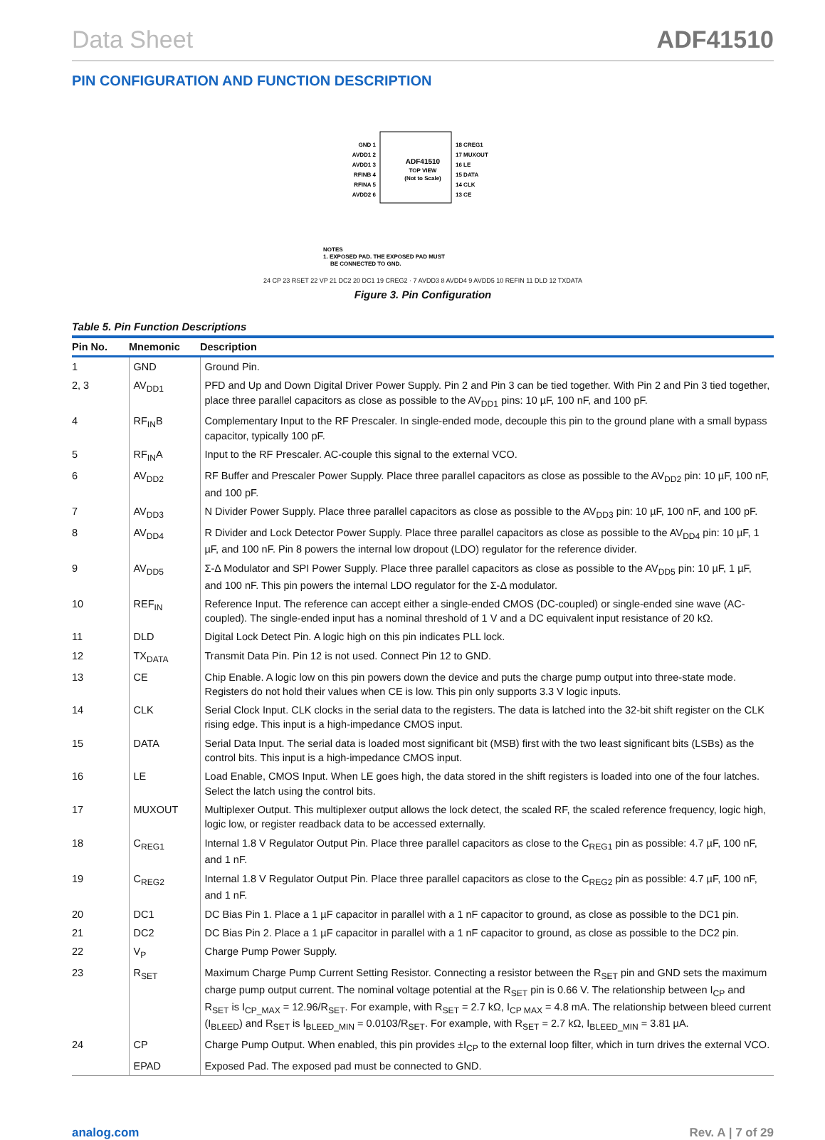Data Sheet ADF41510
PIN CONFIGURATION AND FUNCTION DESCRIPTION
ADF41510
TOP VIEW
(Not to Scale)
GND 1
AVDD1 2
AVDD1 3
RFINB 4
RFINA 5
AVDD2 6
18 CREG1
17 MUXOUT
16 LE
15 DATA
14 CLK
13 CE
NOTES
1. EXPOSED PAD. THE EXPOSED PAD MUST
BE CONNECTED TO GND.
24 CP 23 RSET 22 VP 21 DC2 20 DC1 19 CREG2 · 7 AVDD3 8 AVDD4 9 AVDD5 10 REFIN 11 DLD 12 TXDATA
Figure 3. Pin Configuration
Table 5. Pin Function Descriptions
| Pin No. | Mnemonic | Description |
| --- | --- | --- |
| 1 | GND | Ground Pin. |
| 2, 3 | AV<sub>DD1</sub> | PFD and Up and Down Digital Driver Power Supply. Pin 2 and Pin 3 can be tied together. With Pin 2 and Pin 3 tied together, place three parallel capacitors as close as possible to the AV<sub>DD1</sub> pins: 10 µF, 100 nF, and 100 pF. |
| 4 | RF<sub>IN</sub>B | Complementary Input to the RF Prescaler. In single-ended mode, decouple this pin to the ground plane with a small bypass capacitor, typically 100 pF. |
| 5 | RF<sub>IN</sub>A | Input to the RF Prescaler. AC-couple this signal to the external VCO. |
| 6 | AV<sub>DD2</sub> | RF Buffer and Prescaler Power Supply. Place three parallel capacitors as close as possible to the AV<sub>DD2</sub> pin: 10 µF, 100 nF, and 100 pF. |
| 7 | AV<sub>DD3</sub> | N Divider Power Supply. Place three parallel capacitors as close as possible to the AV<sub>DD3</sub> pin: 10 µF, 100 nF, and 100 pF. |
| 8 | AV<sub>DD4</sub> | R Divider and Lock Detector Power Supply. Place three parallel capacitors as close as possible to the AV<sub>DD4</sub> pin: 10 µF, 1 µF, and 100 nF. Pin 8 powers the internal low dropout (LDO) regulator for the reference divider. |
| 9 | AV<sub>DD5</sub> | Σ-Δ Modulator and SPI Power Supply. Place three parallel capacitors as close as possible to the AV<sub>DD5</sub> pin: 10 µF, 1 µF, and 100 nF. This pin powers the internal LDO regulator for the Σ-Δ modulator. |
| 10 | REF<sub>IN</sub> | Reference Input. The reference can accept either a single-ended CMOS (DC-coupled) or single-ended sine wave (AC-coupled). The single-ended input has a nominal threshold of 1 V and a DC equivalent input resistance of 20 kΩ. |
| 11 | DLD | Digital Lock Detect Pin. A logic high on this pin indicates PLL lock. |
| 12 | TX<sub>DATA</sub> | Transmit Data Pin. Pin 12 is not used. Connect Pin 12 to GND. |
| 13 | CE | Chip Enable. A logic low on this pin powers down the device and puts the charge pump output into three-state mode. Registers do not hold their values when CE is low. This pin only supports 3.3 V logic inputs. |
| 14 | CLK | Serial Clock Input. CLK clocks in the serial data to the registers. The data is latched into the 32-bit shift register on the CLK rising edge. This input is a high-impedance CMOS input. |
| 15 | DATA | Serial Data Input. The serial data is loaded most significant bit (MSB) first with the two least significant bits (LSBs) as the control bits. This input is a high-impedance CMOS input. |
| 16 | LE | Load Enable, CMOS Input. When LE goes high, the data stored in the shift registers is loaded into one of the four latches. Select the latch using the control bits. |
| 17 | MUXOUT | Multiplexer Output. This multiplexer output allows the lock detect, the scaled RF, the scaled reference frequency, logic high, logic low, or register readback data to be accessed externally. |
| 18 | C<sub>REG1</sub> | Internal 1.8 V Regulator Output Pin. Place three parallel capacitors as close to the C<sub>REG1</sub> pin as possible: 4.7 µF, 100 nF, and 1 nF. |
| 19 | C<sub>REG2</sub> | Internal 1.8 V Regulator Output Pin. Place three parallel capacitors as close to the C<sub>REG2</sub> pin as possible: 4.7 µF, 100 nF, and 1 nF. |
| 20 | DC1 | DC Bias Pin 1. Place a 1 µF capacitor in parallel with a 1 nF capacitor to ground, as close as possible to the DC1 pin. |
| 21 | DC2 | DC Bias Pin 2. Place a 1 µF capacitor in parallel with a 1 nF capacitor to ground, as close as possible to the DC2 pin. |
| 22 | V<sub>P</sub> | Charge Pump Power Supply. |
| 23 | R<sub>SET</sub> | Maximum Charge Pump Current Setting Resistor. Connecting a resistor between the R<sub>SET</sub> pin and GND sets the maximum charge pump output current. The nominal voltage potential at the R<sub>SET</sub> pin is 0.66 V. The relationship between I<sub>CP</sub> and R<sub>SET</sub> is I<sub>CP_MAX</sub> = 12.96/R<sub>SET</sub>. For example, with R<sub>SET</sub> = 2.7 kΩ, I<sub>CP MAX</sub> = 4.8 mA. The relationship between bleed current (I<sub>BLEED</sub>) and R<sub>SET</sub> is I<sub>BLEED_MIN</sub> = 0.0103/R<sub>SET</sub>. For example, with R<sub>SET</sub> = 2.7 kΩ, I<sub>BLEED_MIN</sub> = 3.81 µA. |
| 24 | CP | Charge Pump Output. When enabled, this pin provides ±I<sub>CP</sub> to the external loop filter, which in turn drives the external VCO. |
| | EPAD | Exposed Pad. The exposed pad must be connected to GND. |
analog.com Rev. A | 7 of 29